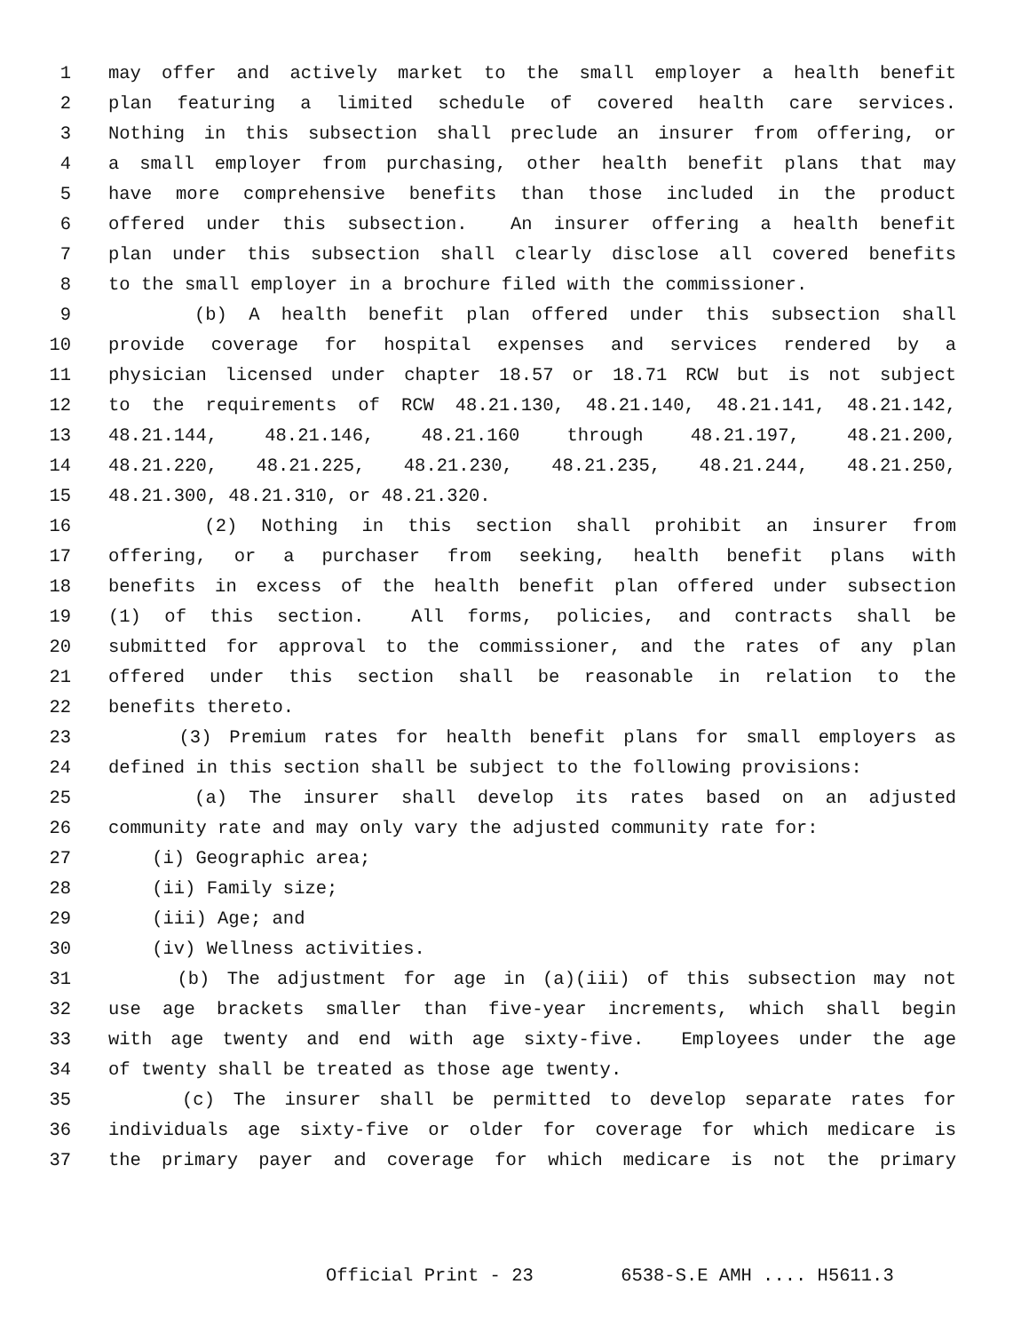1 may offer and actively market to the small employer a health benefit
2 plan featuring a limited schedule of covered health care services.
3 Nothing in this subsection shall preclude an insurer from offering, or
4 a small employer from purchasing, other health benefit plans that may
5 have more comprehensive benefits than those included in the product
6 offered under this subsection. An insurer offering a health benefit
7 plan under this subsection shall clearly disclose all covered benefits
8 to the small employer in a brochure filed with the commissioner.
9 (b) A health benefit plan offered under this subsection shall
10 provide coverage for hospital expenses and services rendered by a
11 physician licensed under chapter 18.57 or 18.71 RCW but is not subject
12 to the requirements of RCW 48.21.130, 48.21.140, 48.21.141, 48.21.142,
13 48.21.144, 48.21.146, 48.21.160 through 48.21.197, 48.21.200,
14 48.21.220, 48.21.225, 48.21.230, 48.21.235, 48.21.244, 48.21.250,
15 48.21.300, 48.21.310, or 48.21.320.
16 (2) Nothing in this section shall prohibit an insurer from
17 offering, or a purchaser from seeking, health benefit plans with
18 benefits in excess of the health benefit plan offered under subsection
19 (1) of this section. All forms, policies, and contracts shall be
20 submitted for approval to the commissioner, and the rates of any plan
21 offered under this section shall be reasonable in relation to the
22 benefits thereto.
23 (3) Premium rates for health benefit plans for small employers as
24 defined in this section shall be subject to the following provisions:
25 (a) The insurer shall develop its rates based on an adjusted
26 community rate and may only vary the adjusted community rate for:
27 (i) Geographic area;
28 (ii) Family size;
29 (iii) Age; and
30 (iv) Wellness activities.
31 (b) The adjustment for age in (a)(iii) of this subsection may not
32 use age brackets smaller than five-year increments, which shall begin
33 with age twenty and end with age sixty-five. Employees under the age
34 of twenty shall be treated as those age twenty.
35 (c) The insurer shall be permitted to develop separate rates for
36 individuals age sixty-five or older for coverage for which medicare is
37 the primary payer and coverage for which medicare is not the primary
Official Print - 23 6538-S.E AMH .... H5611.3